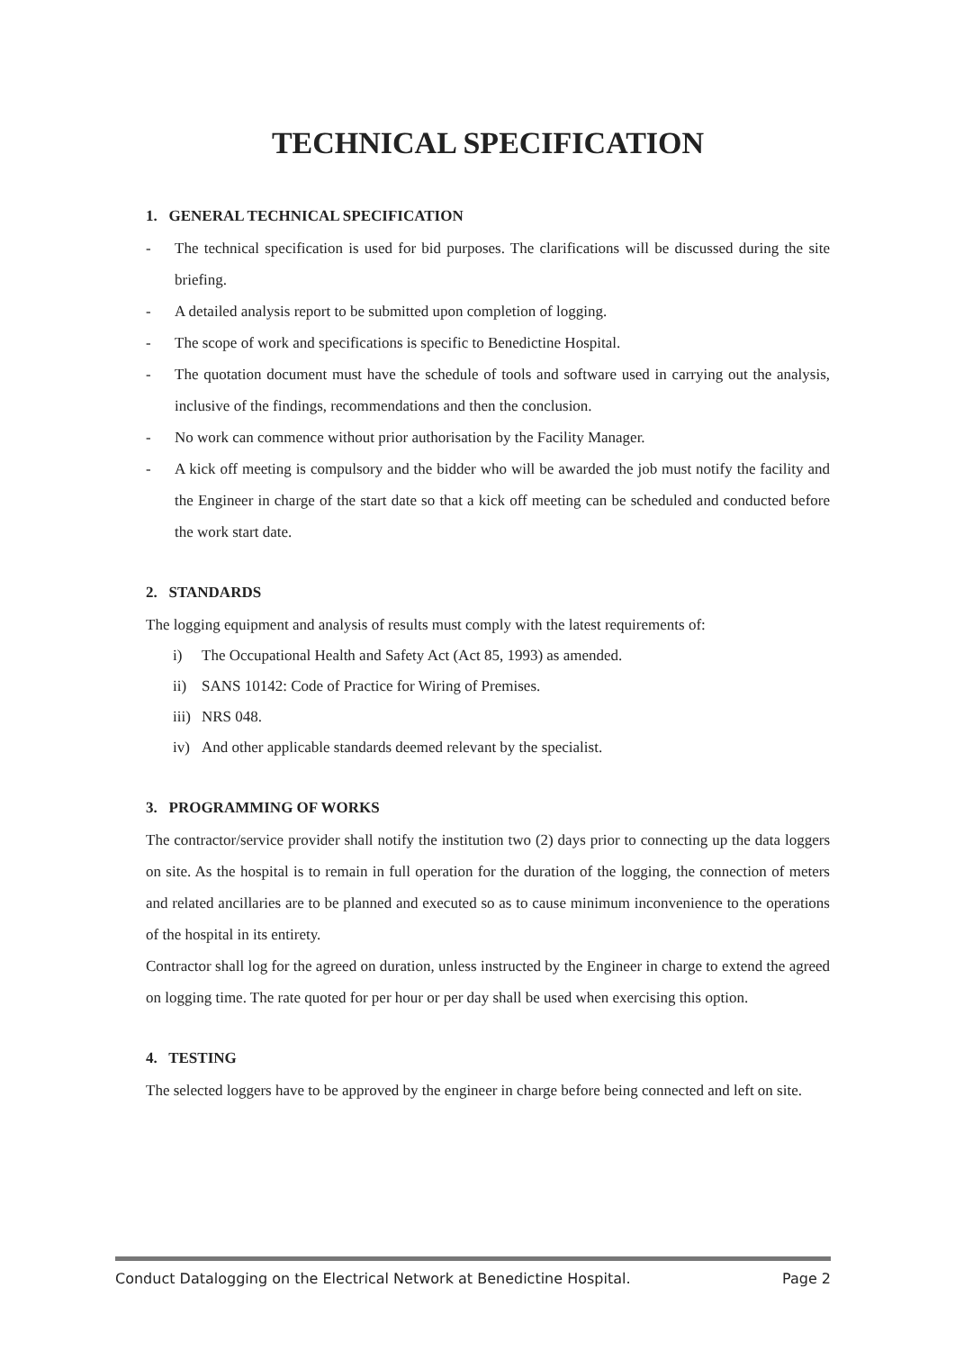TECHNICAL SPECIFICATION
1. GENERAL TECHNICAL SPECIFICATION
- The technical specification is used for bid purposes. The clarifications will be discussed during the site briefing.
- A detailed analysis report to be submitted upon completion of logging.
- The scope of work and specifications is specific to Benedictine Hospital.
- The quotation document must have the schedule of tools and software used in carrying out the analysis, inclusive of the findings, recommendations and then the conclusion.
- No work can commence without prior authorisation by the Facility Manager.
- A kick off meeting is compulsory and the bidder who will be awarded the job must notify the facility and the Engineer in charge of the start date so that a kick off meeting can be scheduled and conducted before the work start date.
2. STANDARDS
The logging equipment and analysis of results must comply with the latest requirements of:
i) The Occupational Health and Safety Act (Act 85, 1993) as amended.
ii) SANS 10142: Code of Practice for Wiring of Premises.
iii) NRS 048.
iv) And other applicable standards deemed relevant by the specialist.
3. PROGRAMMING OF WORKS
The contractor/service provider shall notify the institution two (2) days prior to connecting up the data loggers on site. As the hospital is to remain in full operation for the duration of the logging, the connection of meters and related ancillaries are to be planned and executed so as to cause minimum inconvenience to the operations of the hospital in its entirety.
Contractor shall log for the agreed on duration, unless instructed by the Engineer in charge to extend the agreed on logging time. The rate quoted for per hour or per day shall be used when exercising this option.
4. TESTING
The selected loggers have to be approved by the engineer in charge before being connected and left on site.
Conduct Datalogging on the Electrical Network at Benedictine Hospital. Page 2